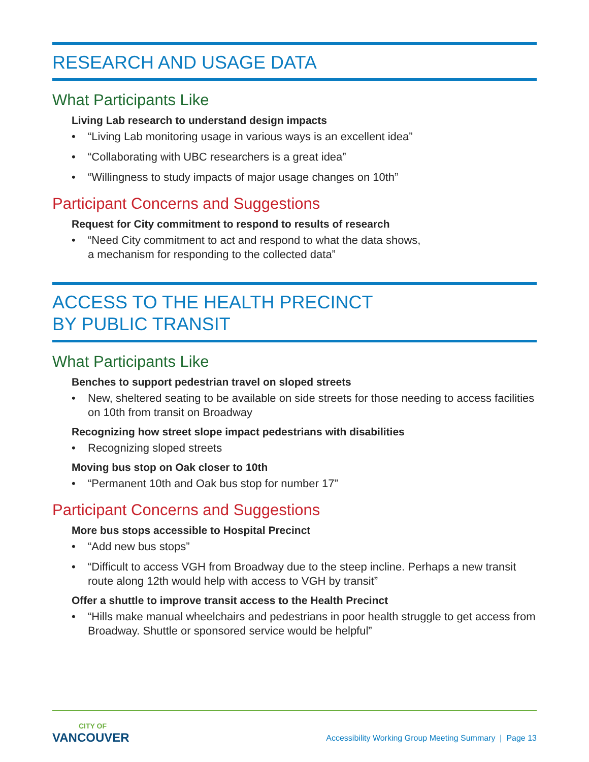RESEARCH AND USAGE DATA
What Participants Like
Living Lab research to understand design impacts
• “Living Lab monitoring usage in various ways is an excellent idea”
• “Collaborating with UBC researchers is a great idea”
• “Willingness to study impacts of major usage changes on 10th”
Participant Concerns and Suggestions
Request for City commitment to respond to results of research
• “Need City commitment to act and respond to what the data shows,
a mechanism for responding to the collected data”
ACCESS TO THE HEALTH PRECINCT
BY PUBLIC TRANSIT
What Participants Like
Benches to support pedestrian travel on sloped streets
• New, sheltered seating to be available on side streets for those needing to access facilities on 10th from transit on Broadway
Recognizing how street slope impact pedestrians with disabilities
• Recognizing sloped streets
Moving bus stop on Oak closer to 10th
• “Permanent 10th and Oak bus stop for number 17”
Participant Concerns and Suggestions
More bus stops accessible to Hospital Precinct
• “Add new bus stops”
• “Difficult to access VGH from Broadway due to the steep incline. Perhaps a new transit route along 12th would help with access to VGH by transit”
Offer a shuttle to improve transit access to the Health Precinct
• “Hills make manual wheelchairs and pedestrians in poor health struggle to get access from Broadway. Shuttle or sponsored service would be helpful”
CITY OF
VANCOUVER
Accessibility Working Group Meeting Summary | Page 13